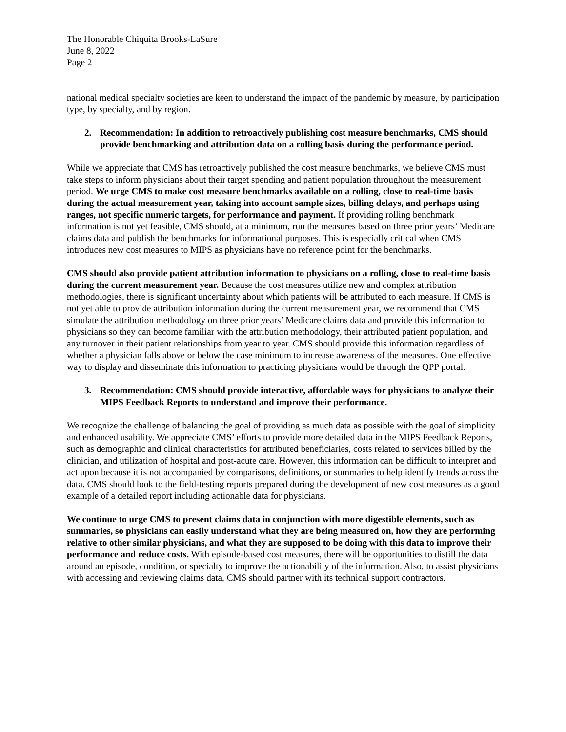The Honorable Chiquita Brooks-LaSure
June 8, 2022
Page 2
national medical specialty societies are keen to understand the impact of the pandemic by measure, by participation type, by specialty, and by region.
2. Recommendation: In addition to retroactively publishing cost measure benchmarks, CMS should provide benchmarking and attribution data on a rolling basis during the performance period.
While we appreciate that CMS has retroactively published the cost measure benchmarks, we believe CMS must take steps to inform physicians about their target spending and patient population throughout the measurement period. We urge CMS to make cost measure benchmarks available on a rolling, close to real-time basis during the actual measurement year, taking into account sample sizes, billing delays, and perhaps using ranges, not specific numeric targets, for performance and payment. If providing rolling benchmark information is not yet feasible, CMS should, at a minimum, run the measures based on three prior years’ Medicare claims data and publish the benchmarks for informational purposes. This is especially critical when CMS introduces new cost measures to MIPS as physicians have no reference point for the benchmarks.
CMS should also provide patient attribution information to physicians on a rolling, close to real-time basis during the current measurement year. Because the cost measures utilize new and complex attribution methodologies, there is significant uncertainty about which patients will be attributed to each measure. If CMS is not yet able to provide attribution information during the current measurement year, we recommend that CMS simulate the attribution methodology on three prior years’ Medicare claims data and provide this information to physicians so they can become familiar with the attribution methodology, their attributed patient population, and any turnover in their patient relationships from year to year. CMS should provide this information regardless of whether a physician falls above or below the case minimum to increase awareness of the measures. One effective way to display and disseminate this information to practicing physicians would be through the QPP portal.
3. Recommendation: CMS should provide interactive, affordable ways for physicians to analyze their MIPS Feedback Reports to understand and improve their performance.
We recognize the challenge of balancing the goal of providing as much data as possible with the goal of simplicity and enhanced usability. We appreciate CMS’ efforts to provide more detailed data in the MIPS Feedback Reports, such as demographic and clinical characteristics for attributed beneficiaries, costs related to services billed by the clinician, and utilization of hospital and post-acute care. However, this information can be difficult to interpret and act upon because it is not accompanied by comparisons, definitions, or summaries to help identify trends across the data. CMS should look to the field-testing reports prepared during the development of new cost measures as a good example of a detailed report including actionable data for physicians.
We continue to urge CMS to present claims data in conjunction with more digestible elements, such as summaries, so physicians can easily understand what they are being measured on, how they are performing relative to other similar physicians, and what they are supposed to be doing with this data to improve their performance and reduce costs. With episode-based cost measures, there will be opportunities to distill the data around an episode, condition, or specialty to improve the actionability of the information. Also, to assist physicians with accessing and reviewing claims data, CMS should partner with its technical support contractors.